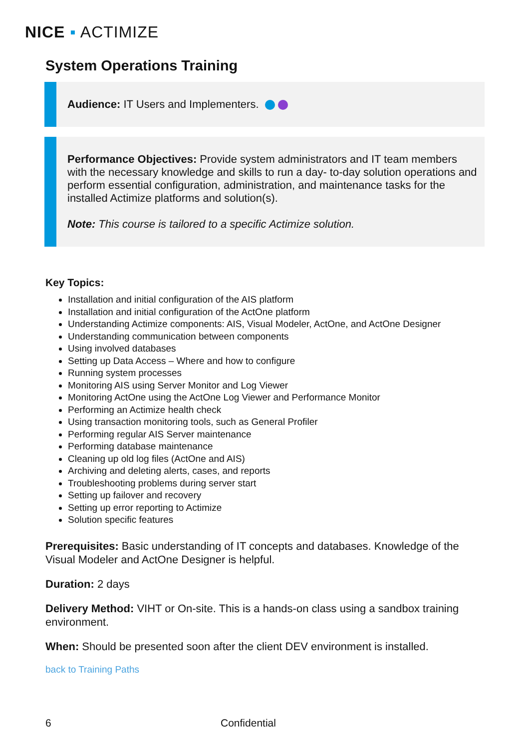NICE ▪ ACTIMIZE
System Operations Training
Audience: IT Users and Implementers.
Performance Objectives: Provide system administrators and IT team members with the necessary knowledge and skills to run a day- to-day solution operations and perform essential configuration, administration, and maintenance tasks for the installed Actimize platforms and solution(s).
Note: This course is tailored to a specific Actimize solution.
Key Topics:
Installation and initial configuration of the AIS platform
Installation and initial configuration of the ActOne platform
Understanding Actimize components: AIS, Visual Modeler, ActOne, and ActOne Designer
Understanding communication between components
Using involved databases
Setting up Data Access – Where and how to configure
Running system processes
Monitoring AIS using Server Monitor and Log Viewer
Monitoring ActOne using the ActOne Log Viewer and Performance Monitor
Performing an Actimize health check
Using transaction monitoring tools, such as General Profiler
Performing regular AIS Server maintenance
Performing database maintenance
Cleaning up old log files (ActOne and AIS)
Archiving and deleting alerts, cases, and reports
Troubleshooting problems during server start
Setting up failover and recovery
Setting up error reporting to Actimize
Solution specific features
Prerequisites: Basic understanding of IT concepts and databases. Knowledge of the Visual Modeler and ActOne Designer is helpful.
Duration: 2 days
Delivery Method: VIHT or On-site. This is a hands-on class using a sandbox training environment.
When: Should be presented soon after the client DEV environment is installed.
back to Training Paths
6 Confidential